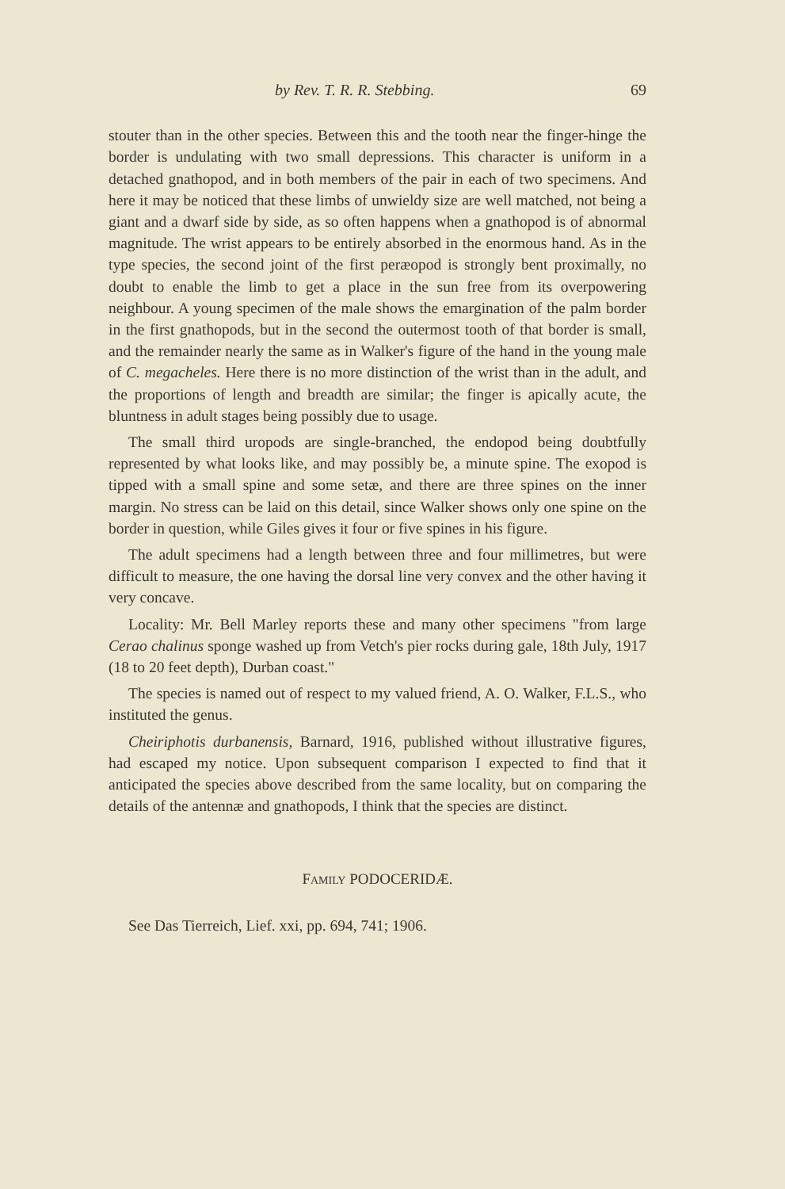by Rev. T. R. R. Stebbing. 69
stouter than in the other species. Between this and the tooth near the finger-hinge the border is undulating with two small depressions. This character is uniform in a detached gnathopod, and in both members of the pair in each of two specimens. And here it may be noticed that these limbs of unwieldy size are well matched, not being a giant and a dwarf side by side, as so often happens when a gnathopod is of abnormal magnitude. The wrist appears to be entirely absorbed in the enormous hand. As in the type species, the second joint of the first peræopod is strongly bent proximally, no doubt to enable the limb to get a place in the sun free from its overpowering neighbour. A young specimen of the male shows the emargination of the palm border in the first gnathopods, but in the second the outermost tooth of that border is small, and the remainder nearly the same as in Walker's figure of the hand in the young male of C. megacheles. Here there is no more distinction of the wrist than in the adult, and the proportions of length and breadth are similar; the finger is apically acute, the bluntness in adult stages being possibly due to usage.
The small third uropods are single-branched, the endopod being doubtfully represented by what looks like, and may possibly be, a minute spine. The exopod is tipped with a small spine and some setæ, and there are three spines on the inner margin. No stress can be laid on this detail, since Walker shows only one spine on the border in question, while Giles gives it four or five spines in his figure.
The adult specimens had a length between three and four millimetres, but were difficult to measure, the one having the dorsal line very convex and the other having it very concave.
Locality: Mr. Bell Marley reports these and many other specimens "from large Cerao chalinus sponge washed up from Vetch's pier rocks during gale, 18th July, 1917 (18 to 20 feet depth), Durban coast."
The species is named out of respect to my valued friend, A. O. Walker, F.L.S., who instituted the genus.
Cheiriphotis durbanensis, Barnard, 1916, published without illustrative figures, had escaped my notice. Upon subsequent comparison I expected to find that it anticipated the species above described from the same locality, but on comparing the details of the antennæ and gnathopods, I think that the species are distinct.
FAMILY PODOCERIDÆ.
See Das Tierreich, Lief. xxi, pp. 694, 741; 1906.